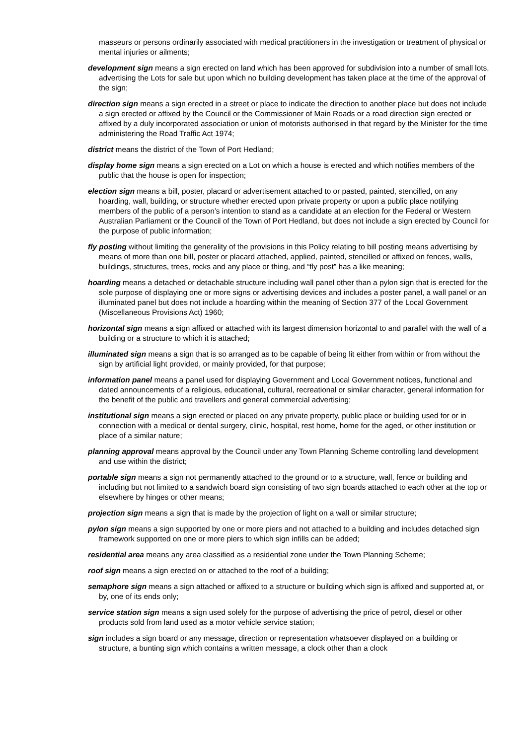masseurs or persons ordinarily associated with medical practitioners in the investigation or treatment of physical or mental injuries or ailments;
development sign means a sign erected on land which has been approved for subdivision into a number of small lots, advertising the Lots for sale but upon which no building development has taken place at the time of the approval of the sign;
direction sign means a sign erected in a street or place to indicate the direction to another place but does not include a sign erected or affixed by the Council or the Commissioner of Main Roads or a road direction sign erected or affixed by a duly incorporated association or union of motorists authorised in that regard by the Minister for the time administering the Road Traffic Act 1974;
district means the district of the Town of Port Hedland;
display home sign means a sign erected on a Lot on which a house is erected and which notifies members of the public that the house is open for inspection;
election sign means a bill, poster, placard or advertisement attached to or pasted, painted, stencilled, on any hoarding, wall, building, or structure whether erected upon private property or upon a public place notifying members of the public of a person’s intention to stand as a candidate at an election for the Federal or Western Australian Parliament or the Council of the Town of Port Hedland, but does not include a sign erected by Council for the purpose of public information;
fly posting without limiting the generality of the provisions in this Policy relating to bill posting means advertising by means of more than one bill, poster or placard attached, applied, painted, stencilled or affixed on fences, walls, buildings, structures, trees, rocks and any place or thing, and “fly post” has a like meaning;
hoarding means a detached or detachable structure including wall panel other than a pylon sign that is erected for the sole purpose of displaying one or more signs or advertising devices and includes a poster panel, a wall panel or an illuminated panel but does not include a hoarding within the meaning of Section 377 of the Local Government (Miscellaneous Provisions Act) 1960;
horizontal sign means a sign affixed or attached with its largest dimension horizontal to and parallel with the wall of a building or a structure to which it is attached;
illuminated sign means a sign that is so arranged as to be capable of being lit either from within or from without the sign by artificial light provided, or mainly provided, for that purpose;
information panel means a panel used for displaying Government and Local Government notices, functional and dated announcements of a religious, educational, cultural, recreational or similar character, general information for the benefit of the public and travellers and general commercial advertising;
institutional sign means a sign erected or placed on any private property, public place or building used for or in connection with a medical or dental surgery, clinic, hospital, rest home, home for the aged, or other institution or place of a similar nature;
planning approval means approval by the Council under any Town Planning Scheme controlling land development and use within the district;
portable sign means a sign not permanently attached to the ground or to a structure, wall, fence or building and including but not limited to a sandwich board sign consisting of two sign boards attached to each other at the top or elsewhere by hinges or other means;
projection sign means a sign that is made by the projection of light on a wall or similar structure;
pylon sign means a sign supported by one or more piers and not attached to a building and includes detached sign framework supported on one or more piers to which sign infills can be added;
residential area means any area classified as a residential zone under the Town Planning Scheme;
roof sign means a sign erected on or attached to the roof of a building;
semaphore sign means a sign attached or affixed to a structure or building which sign is affixed and supported at, or by, one of its ends only;
service station sign means a sign used solely for the purpose of advertising the price of petrol, diesel or other products sold from land used as a motor vehicle service station;
sign includes a sign board or any message, direction or representation whatsoever displayed on a building or structure, a bunting sign which contains a written message, a clock other than a clock